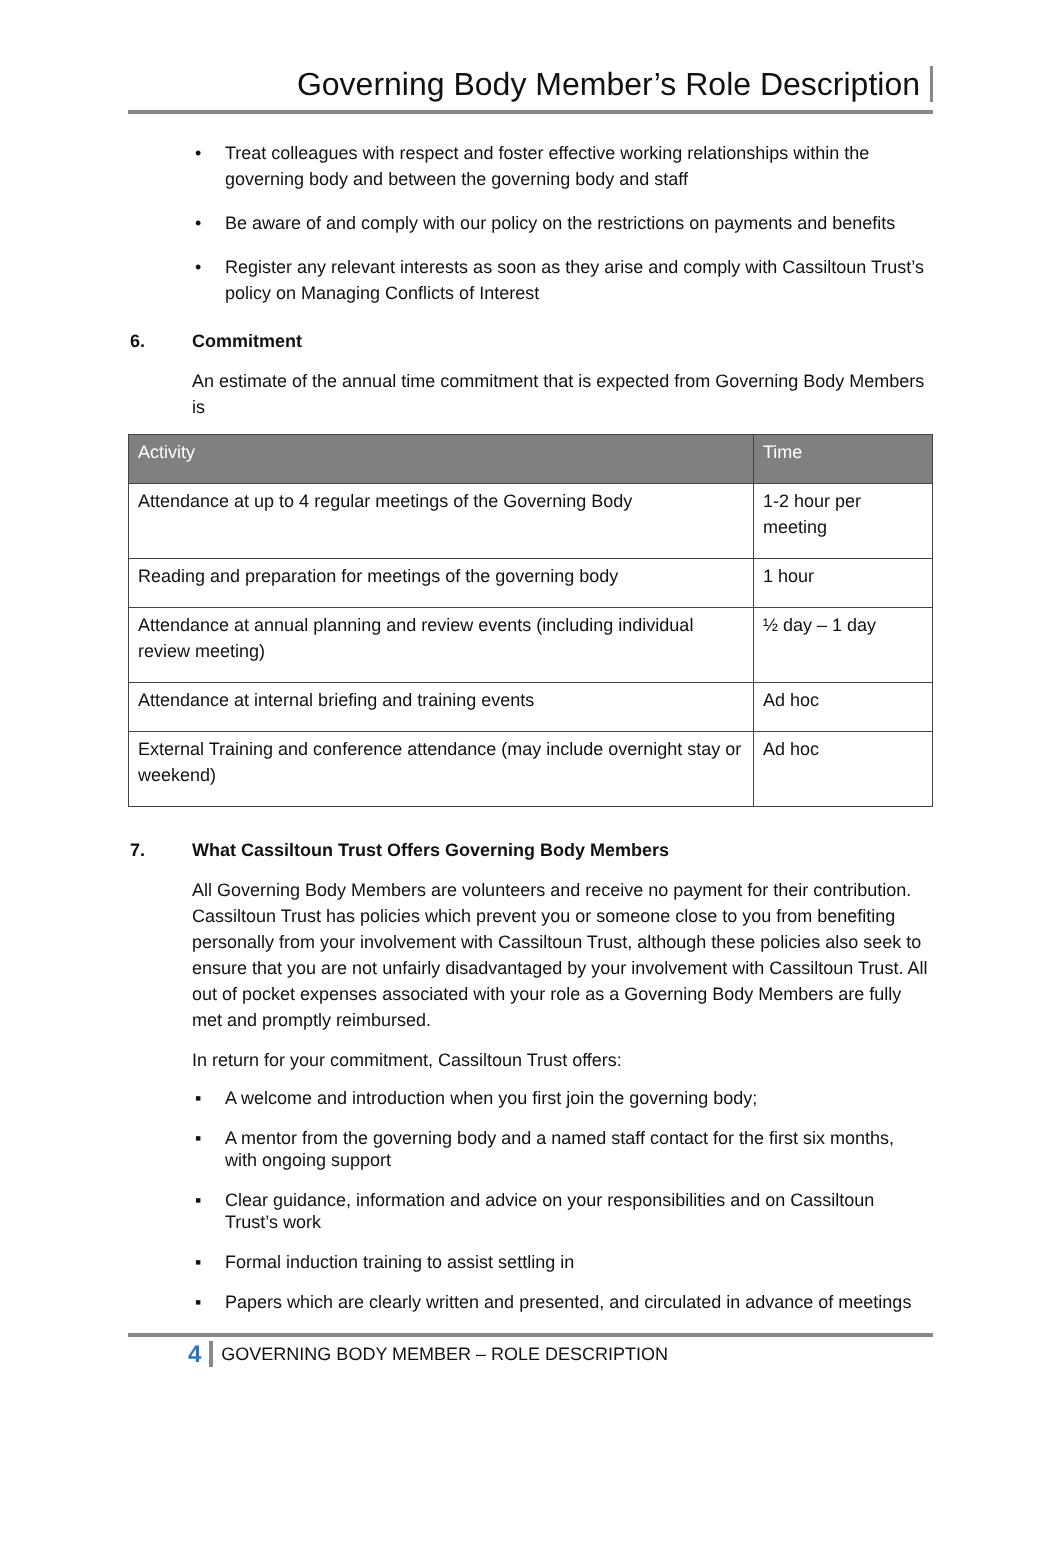Governing Body Member’s Role Description
• Treat colleagues with respect and foster effective working relationships within the governing body and between the governing body and staff
• Be aware of and comply with our policy on the restrictions on payments and benefits
• Register any relevant interests as soon as they arise and comply with Cassiltoun Trust’s policy on Managing Conflicts of Interest
6. Commitment
An estimate of the annual time commitment that is expected from Governing Body Members is
| Activity | Time |
| --- | --- |
| Attendance at up to 4 regular meetings of the Governing Body | 1-2 hour per meeting |
| Reading and preparation for meetings of the governing body | 1 hour |
| Attendance at annual planning and review events (including individual review meeting) | ½ day – 1 day |
| Attendance at internal briefing and training events | Ad hoc |
| External Training and conference attendance (may include overnight stay or weekend) | Ad hoc |
7. What Cassiltoun Trust Offers Governing Body Members
All Governing Body Members are volunteers and receive no payment for their contribution. Cassiltoun Trust has policies which prevent you or someone close to you from benefiting personally from your involvement with Cassiltoun Trust, although these policies also seek to ensure that you are not unfairly disadvantaged by your involvement with Cassiltoun Trust. All out of pocket expenses associated with your role as a Governing Body Members are fully met and promptly reimbursed.
In return for your commitment, Cassiltoun Trust offers:
▪ A welcome and introduction when you first join the governing body;
▪ A mentor from the governing body and a named staff contact for the first six months, with ongoing support
▪ Clear guidance, information and advice on your responsibilities and on Cassiltoun Trust’s work
▪ Formal induction training to assist settling in
▪ Papers which are clearly written and presented, and circulated in advance of meetings
4 GOVERNING BODY MEMBER – ROLE DESCRIPTION